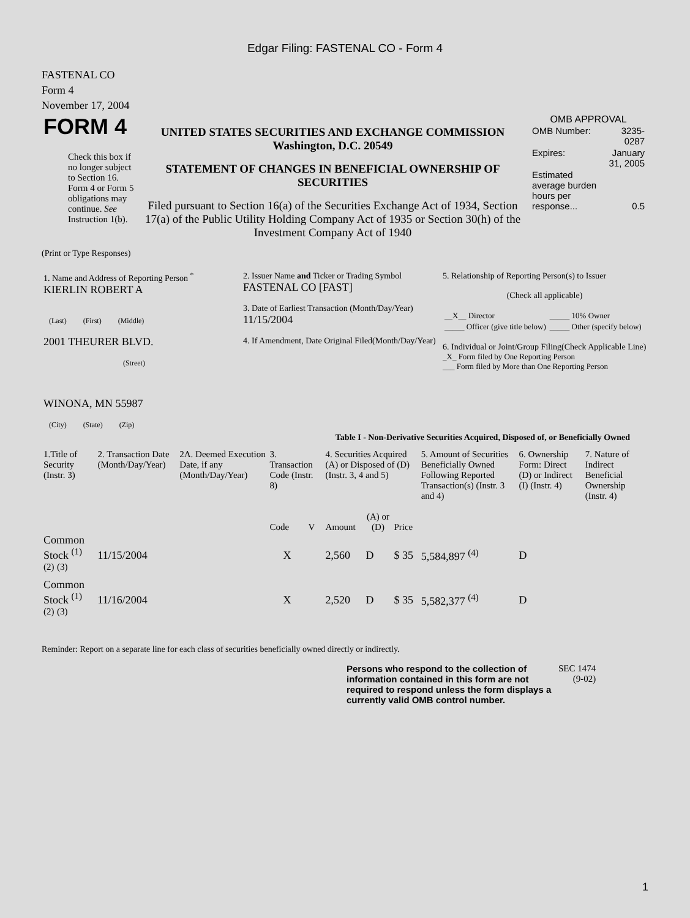Edgar Filing: FASTENAL CO - Form 4
FASTENAL CO
Form 4
November 17, 2004
| FORM 4 Check this box if no longer subject to Section 16. Form 4 or Form 5 obligations may continue. See Instruction 1(b). | UNITED STATES SECURITIES AND EXCHANGE COMMISSION Washington, D.C. 20549 STATEMENT OF CHANGES IN BENEFICIAL OWNERSHIP OF SECURITIES Filed pursuant to Section 16(a) of the Securities Exchange Act of 1934, Section 17(a) of the Public Utility Holding Company Act of 1935 or Section 30(h) of the Investment Company Act of 1940 | OMB APPROVAL / OMB Number: / 3235-0287 / / Expires: / January 31, 2005 / / Estimated average burden hours per response... / 0.5 / |
(Print or Type Responses)
| 1. Name and Address of Reporting Person <sup>*</sup> KIERLIN ROBERT A (Last) (First) (Middle) 2001 THEURER BLVD. (Street) WINONA, MN 55987 (City) (State) (Zip) | 2. Issuer Name and Ticker or Trading Symbol FASTENAL CO [FAST] 3. Date of Earliest Transaction (Month/Day/Year) 11/15/2004 4. If Amendment, Date Original Filed(Month/Day/Year) | 5. Relationship of Reporting Person(s) to Issuer (Check all applicable) / __X__ Director / _____ 10% Owner / / _____ Officer (give title below) / _____ Other (specify below) / 6. Individual or Joint/Group Filing(Check Applicable Line) _X_ Form filed by One Reporting Person ___ Form filed by More than One Reporting Person |
Table I - Non-Derivative Securities Acquired, Disposed of, or Beneficially Owned
| 1.Title of Security (Instr. 3) | 2. Transaction Date (Month/Day/Year) | 2A. Deemed Execution Date, if any (Month/Day/Year) | 3. Transaction Code (Instr. 8) | | 4. Securities Acquired (A) or Disposed of (D) (Instr. 3, 4 and 5) | | | 5. Amount of Securities Beneficially Owned Following Reported Transaction(s) (Instr. 3 and 4) | 6. Ownership Form: Direct (D) or Indirect (I) (Instr. 4) | 7. Nature of Indirect Beneficial Ownership (Instr. 4) |
| --- | --- | --- | --- | --- | --- | --- | --- | --- | --- | --- |
| | | | Code | V | Amount | (A) or (D) | Price | | | |
| Common Stock <sup>(1)</sup> <sup>(2)</sup> <sup>(3)</sup> | 11/15/2004 | | X | | 2,560 | D | $ 35 | 5,584,897 <sup>(4)</sup> | D | |
| Common Stock <sup>(1)</sup> <sup>(2)</sup> <sup>(3)</sup> | 11/16/2004 | | X | | 2,520 | D | $ 35 | 5,582,377 <sup>(4)</sup> | D | |
Reminder: Report on a separate line for each class of securities beneficially owned directly or indirectly.
| Persons who respond to the collection of information contained in this form are not required to respond unless the form displays a currently valid OMB control number. | SEC 1474 (9-02) |
1